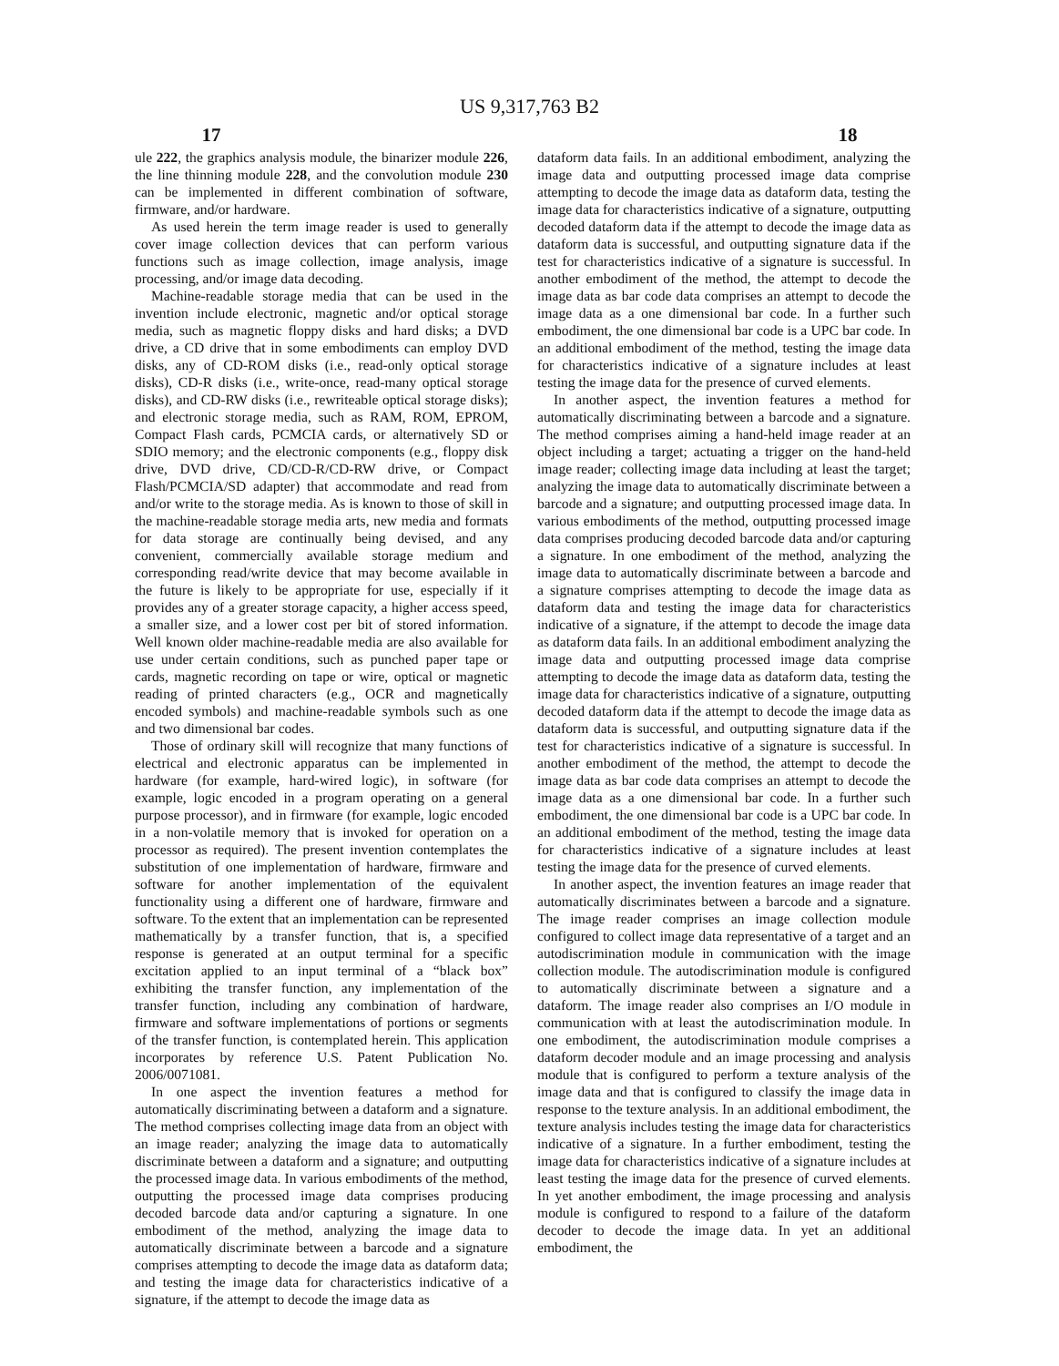US 9,317,763 B2
17 18
ule 222, the graphics analysis module, the binarizer module 226, the line thinning module 228, and the convolution module 230 can be implemented in different combination of software, firmware, and/or hardware.
As used herein the term image reader is used to generally cover image collection devices that can perform various functions such as image collection, image analysis, image processing, and/or image data decoding.
Machine-readable storage media that can be used in the invention include electronic, magnetic and/or optical storage media, such as magnetic floppy disks and hard disks; a DVD drive, a CD drive that in some embodiments can employ DVD disks, any of CD-ROM disks (i.e., read-only optical storage disks), CD-R disks (i.e., write-once, read-many optical storage disks), and CD-RW disks (i.e., rewriteable optical storage disks); and electronic storage media, such as RAM, ROM, EPROM, Compact Flash cards, PCMCIA cards, or alternatively SD or SDIO memory; and the electronic components (e.g., floppy disk drive, DVD drive, CD/CD-R/CD-RW drive, or Compact Flash/PCMCIA/SD adapter) that accommodate and read from and/or write to the storage media. As is known to those of skill in the machine-readable storage media arts, new media and formats for data storage are continually being devised, and any convenient, commercially available storage medium and corresponding read/write device that may become available in the future is likely to be appropriate for use, especially if it provides any of a greater storage capacity, a higher access speed, a smaller size, and a lower cost per bit of stored information. Well known older machine-readable media are also available for use under certain conditions, such as punched paper tape or cards, magnetic recording on tape or wire, optical or magnetic reading of printed characters (e.g., OCR and magnetically encoded symbols) and machine-readable symbols such as one and two dimensional bar codes.
Those of ordinary skill will recognize that many functions of electrical and electronic apparatus can be implemented in hardware (for example, hard-wired logic), in software (for example, logic encoded in a program operating on a general purpose processor), and in firmware (for example, logic encoded in a non-volatile memory that is invoked for operation on a processor as required). The present invention contemplates the substitution of one implementation of hardware, firmware and software for another implementation of the equivalent functionality using a different one of hardware, firmware and software. To the extent that an implementation can be represented mathematically by a transfer function, that is, a specified response is generated at an output terminal for a specific excitation applied to an input terminal of a “black box” exhibiting the transfer function, any implementation of the transfer function, including any combination of hardware, firmware and software implementations of portions or segments of the transfer function, is contemplated herein. This application incorporates by reference U.S. Patent Publication No. 2006/0071081.
In one aspect the invention features a method for automatically discriminating between a dataform and a signature. The method comprises collecting image data from an object with an image reader; analyzing the image data to automatically discriminate between a dataform and a signature; and outputting the processed image data. In various embodiments of the method, outputting the processed image data comprises producing decoded barcode data and/or capturing a signature. In one embodiment of the method, analyzing the image data to automatically discriminate between a barcode and a signature comprises attempting to decode the image data as dataform data; and testing the image data for characteristics indicative of a signature, if the attempt to decode the image data as
dataform data fails. In an additional embodiment, analyzing the image data and outputting processed image data comprise attempting to decode the image data as dataform data, testing the image data for characteristics indicative of a signature, outputting decoded dataform data if the attempt to decode the image data as dataform data is successful, and outputting signature data if the test for characteristics indicative of a signature is successful. In another embodiment of the method, the attempt to decode the image data as bar code data comprises an attempt to decode the image data as a one dimensional bar code. In a further such embodiment, the one dimensional bar code is a UPC bar code. In an additional embodiment of the method, testing the image data for characteristics indicative of a signature includes at least testing the image data for the presence of curved elements.
In another aspect, the invention features a method for automatically discriminating between a barcode and a signature. The method comprises aiming a hand-held image reader at an object including a target; actuating a trigger on the hand-held image reader; collecting image data including at least the target; analyzing the image data to automatically discriminate between a barcode and a signature; and outputting processed image data. In various embodiments of the method, outputting processed image data comprises producing decoded barcode data and/or capturing a signature. In one embodiment of the method, analyzing the image data to automatically discriminate between a barcode and a signature comprises attempting to decode the image data as dataform data and testing the image data for characteristics indicative of a signature, if the attempt to decode the image data as dataform data fails. In an additional embodiment analyzing the image data and outputting processed image data comprise attempting to decode the image data as dataform data, testing the image data for characteristics indicative of a signature, outputting decoded dataform data if the attempt to decode the image data as dataform data is successful, and outputting signature data if the test for characteristics indicative of a signature is successful. In another embodiment of the method, the attempt to decode the image data as bar code data comprises an attempt to decode the image data as a one dimensional bar code. In a further such embodiment, the one dimensional bar code is a UPC bar code. In an additional embodiment of the method, testing the image data for characteristics indicative of a signature includes at least testing the image data for the presence of curved elements.
In another aspect, the invention features an image reader that automatically discriminates between a barcode and a signature. The image reader comprises an image collection module configured to collect image data representative of a target and an autodiscrimination module in communication with the image collection module. The autodiscrimination module is configured to automatically discriminate between a signature and a dataform. The image reader also comprises an I/O module in communication with at least the autodiscrimination module. In one embodiment, the autodiscrimination module comprises a dataform decoder module and an image processing and analysis module that is configured to perform a texture analysis of the image data and that is configured to classify the image data in response to the texture analysis. In an additional embodiment, the texture analysis includes testing the image data for characteristics indicative of a signature. In a further embodiment, testing the image data for characteristics indicative of a signature includes at least testing the image data for the presence of curved elements. In yet another embodiment, the image processing and analysis module is configured to respond to a failure of the dataform decoder to decode the image data. In yet an additional embodiment, the